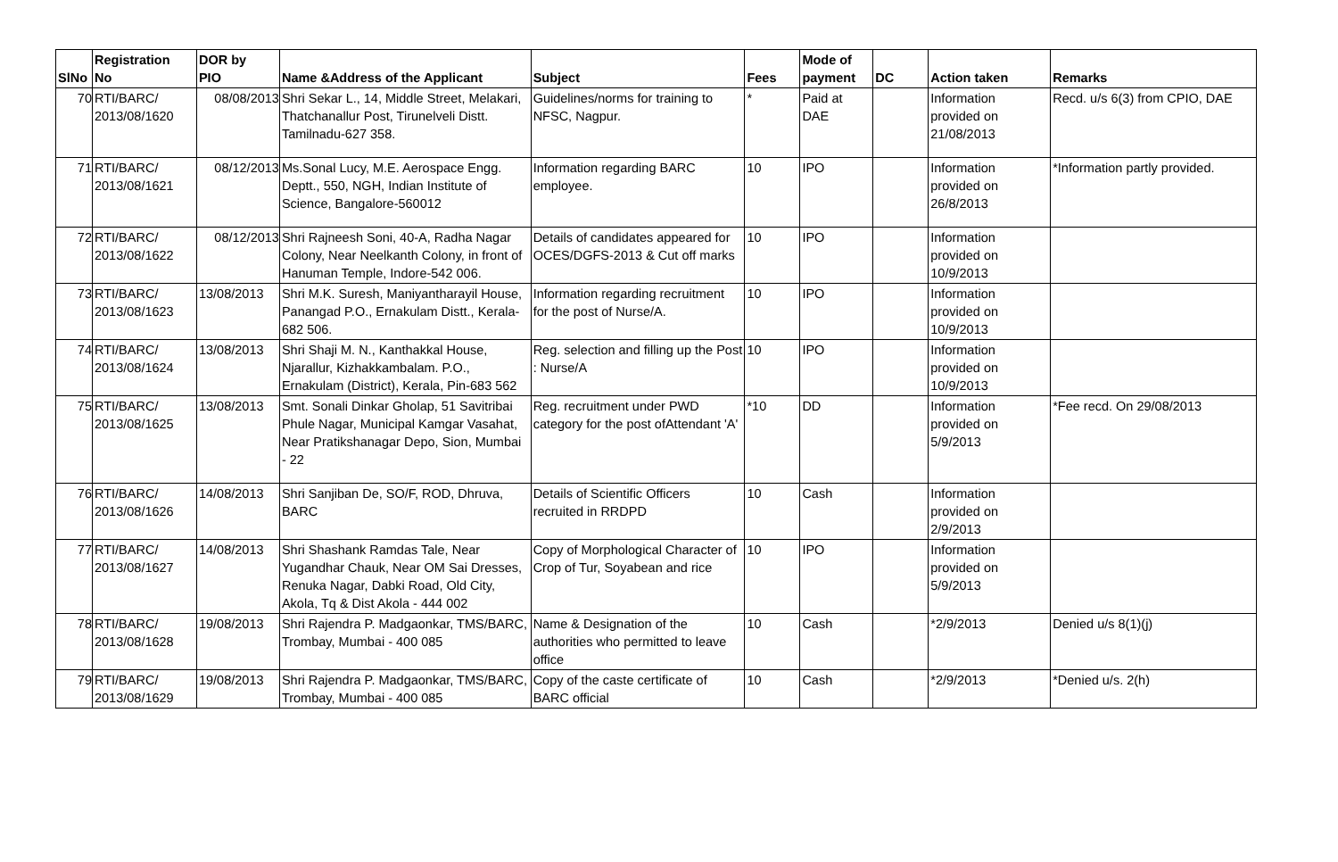| SlNo | Registration No | DOR by PIO | Name &Address of the Applicant | Subject | Fees | Mode of payment | DC | Action taken | Remarks |
| --- | --- | --- | --- | --- | --- | --- | --- | --- | --- |
| 70 | RTI/BARC/ 2013/08/1620 | 08/08/2013 | Shri Sekar L., 14, Middle Street, Melakari, Thatchanallur Post, Tirunelveli Distt. Tamilnadu-627 358. | Guidelines/norms for training to NFSC, Nagpur. | * | Paid at DAE | | Information provided on 21/08/2013 | Recd. u/s 6(3) from CPIO, DAE |
| 71 | RTI/BARC/ 2013/08/1621 | 08/12/2013 | Ms.Sonal Lucy, M.E. Aerospace Engg. Deptt., 550, NGH, Indian Institute of Science, Bangalore-560012 | Information regarding BARC employee. | 10 | IPO | | Information provided on 26/8/2013 | *Information partly provided. |
| 72 | RTI/BARC/ 2013/08/1622 | 08/12/2013 | Shri Rajneesh Soni, 40-A, Radha Nagar Colony, Near Neelkanth Colony, in front of Hanuman Temple, Indore-542 006. | Details of candidates appeared for OCES/DGFS-2013 & Cut off marks | 10 | IPO | | Information provided on 10/9/2013 | |
| 73 | RTI/BARC/ 2013/08/1623 | 13/08/2013 | Shri M.K. Suresh, Maniyantharayil House, Panangad P.O., Ernakulam Distt., Kerala-682 506. | Information regarding recruitment for the post of Nurse/A. | 10 | IPO | | Information provided on 10/9/2013 | |
| 74 | RTI/BARC/ 2013/08/1624 | 13/08/2013 | Shri Shaji M. N., Kanthakkal House, Njarallur, Kizhakkambalam. P.O., Ernakulam (District), Kerala, Pin-683 562 | Reg. selection and filling up the Post : Nurse/A | 10 | IPO | | Information provided on 10/9/2013 | |
| 75 | RTI/BARC/ 2013/08/1625 | 13/08/2013 | Smt. Sonali Dinkar Gholap, 51 Savitribai Phule Nagar, Municipal Kamgar Vasahat, Near Pratikshanagar Depo, Sion, Mumbai - 22 | Reg. recruitment under PWD category for the post ofAttendant 'A' | *10 | DD | | Information provided on 5/9/2013 | *Fee recd. On 29/08/2013 |
| 76 | RTI/BARC/ 2013/08/1626 | 14/08/2013 | Shri Sanjiban De, SO/F, ROD, Dhruva, BARC | Details of Scientific Officers recruited in RRDPD | 10 | Cash | | Information provided on 2/9/2013 | |
| 77 | RTI/BARC/ 2013/08/1627 | 14/08/2013 | Shri Shashank Ramdas Tale, Near Yugandhar Chauk, Near OM Sai Dresses, Renuka Nagar, Dabki Road, Old City, Akola, Tq & Dist Akola - 444 002 | Copy of Morphological Character of Crop of Tur, Soyabean and rice | 10 | IPO | | Information provided on 5/9/2013 | |
| 78 | RTI/BARC/ 2013/08/1628 | 19/08/2013 | Shri Rajendra P. Madgaonkar, TMS/BARC, Trombay, Mumbai - 400 085 | Name & Designation of the authorities who permitted to leave office | 10 | Cash | | *2/9/2013 | Denied u/s 8(1)(j) |
| 79 | RTI/BARC/ 2013/08/1629 | 19/08/2013 | Shri Rajendra P. Madgaonkar, TMS/BARC, Trombay, Mumbai - 400 085 | Copy of the caste certificate of BARC official | 10 | Cash | | *2/9/2013 | *Denied u/s. 2(h) |